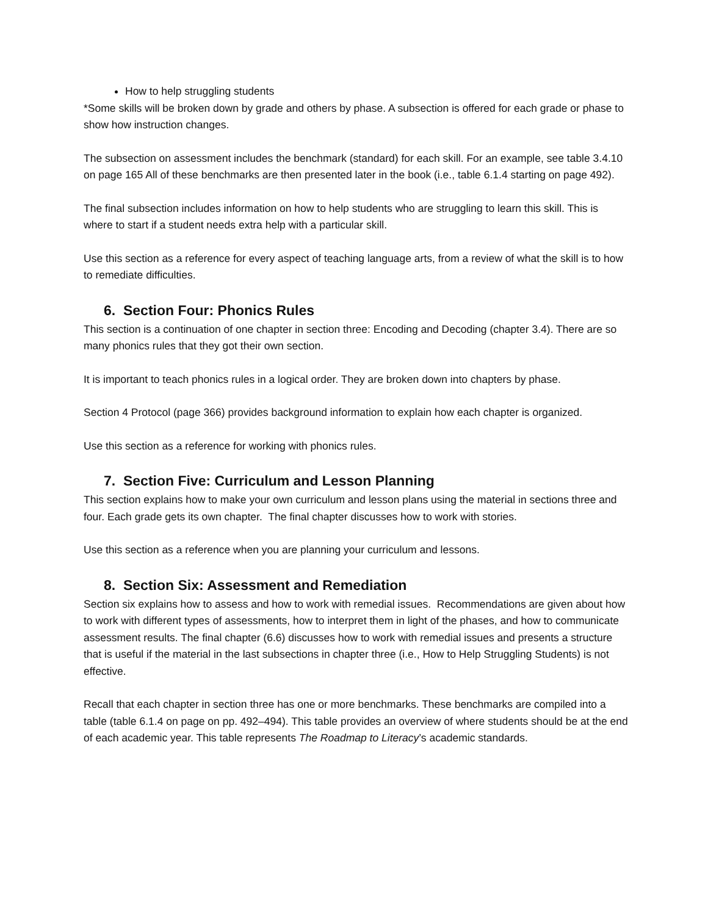How to help struggling students
*Some skills will be broken down by grade and others by phase. A subsection is offered for each grade or phase to show how instruction changes.
The subsection on assessment includes the benchmark (standard) for each skill. For an example, see table 3.4.10 on page 165 All of these benchmarks are then presented later in the book (i.e., table 6.1.4 starting on page 492).
The final subsection includes information on how to help students who are struggling to learn this skill. This is where to start if a student needs extra help with a particular skill.
Use this section as a reference for every aspect of teaching language arts, from a review of what the skill is to how to remediate difficulties.
6. Section Four: Phonics Rules
This section is a continuation of one chapter in section three: Encoding and Decoding (chapter 3.4). There are so many phonics rules that they got their own section.
It is important to teach phonics rules in a logical order. They are broken down into chapters by phase.
Section 4 Protocol (page 366) provides background information to explain how each chapter is organized.
Use this section as a reference for working with phonics rules.
7. Section Five: Curriculum and Lesson Planning
This section explains how to make your own curriculum and lesson plans using the material in sections three and four. Each grade gets its own chapter. The final chapter discusses how to work with stories.
Use this section as a reference when you are planning your curriculum and lessons.
8. Section Six: Assessment and Remediation
Section six explains how to assess and how to work with remedial issues. Recommendations are given about how to work with different types of assessments, how to interpret them in light of the phases, and how to communicate assessment results. The final chapter (6.6) discusses how to work with remedial issues and presents a structure that is useful if the material in the last subsections in chapter three (i.e., How to Help Struggling Students) is not effective.
Recall that each chapter in section three has one or more benchmarks. These benchmarks are compiled into a table (table 6.1.4 on page on pp. 492–494). This table provides an overview of where students should be at the end of each academic year. This table represents The Roadmap to Literacy’s academic standards.